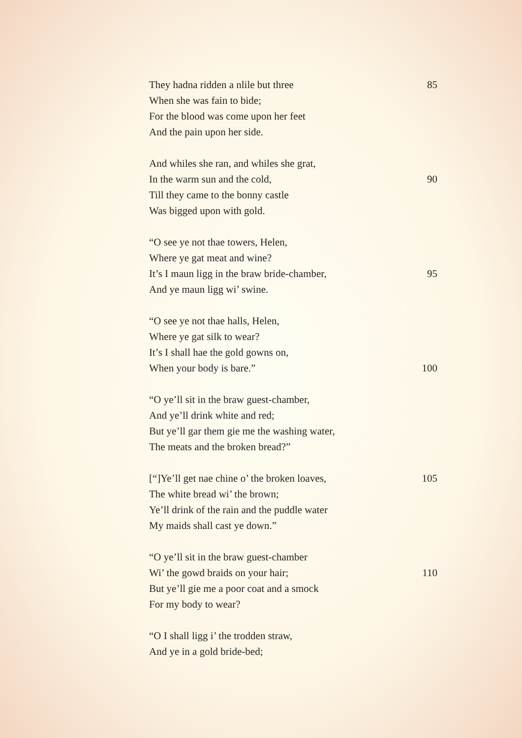They hadna ridden a nlile but three 85
When she was fain to bide;
For the blood was come upon her feet
And the pain upon her side.
And whiles she ran, and whiles she grat,
In the warm sun and the cold, 90
Till they came to the bonny castle
Was bigged upon with gold.
“O see ye not thae towers, Helen,
Where ye gat meat and wine?
It’s I maun ligg in the braw bride-chamber, 95
And ye maun ligg wi’ swine.
“O see ye not thae halls, Helen,
Where ye gat silk to wear?
It’s I shall hae the gold gowns on,
When your body is bare.” 100
“O ye’ll sit in the braw guest-chamber,
And ye’ll drink white and red;
But ye’ll gar them gie me the washing water,
The meats and the broken bread?”
[“]Ye’ll get nae chine o’ the broken loaves, 105
The white bread wi’ the brown;
Ye’ll drink of the rain and the puddle water
My maids shall cast ye down.”
“O ye’ll sit in the braw guest-chamber
Wi’ the gowd braids on your hair; 110
But ye’ll gie me a poor coat and a smock
For my body to wear?
“O I shall ligg i’ the trodden straw,
And ye in a gold bride-bed;